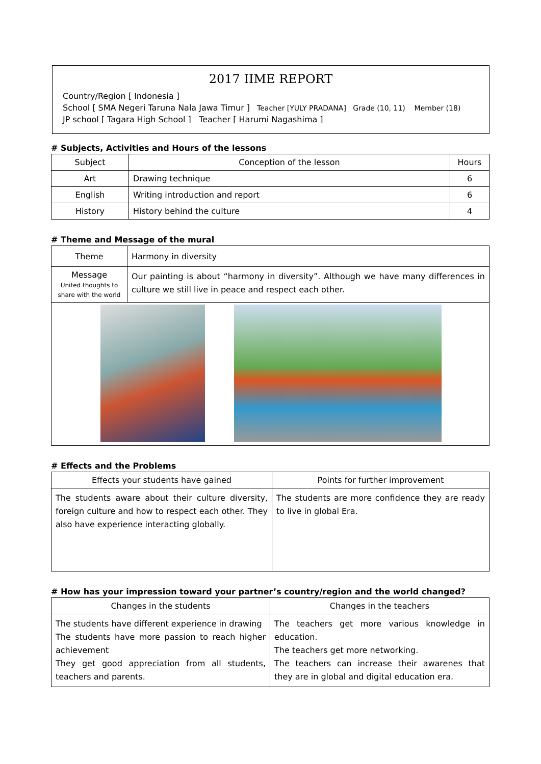2017 IIME REPORT
Country/Region [ Indonesia ]
School [ SMA Negeri Taruna Nala Jawa Timur ] Teacher [YULY PRADANA] Grade (10, 11) Member (18)
JP school [ Tagara High School ] Teacher [ Harumi Nagashima ]
# Subjects, Activities and Hours of the lessons
| Subject | Conception of the lesson | Hours |
| --- | --- | --- |
| Art | Drawing technique | 6 |
| English | Writing introduction and report | 6 |
| History | History behind the culture | 4 |
# Theme and Message of the mural
| Theme | Harmony in diversity |
| Message United thoughts to share with the world | Our painting is about “harmony in diversity”. Although we have many differences in culture we still live in peace and respect each other. |
# Effects and the Problems
| Effects your students have gained | Points for further improvement |
| --- | --- |
| The students aware about their culture diversity, foreign culture and how to respect each other. They also have experience interacting globally. | The students are more confidence they are ready to live in global Era. |
# How has your impression toward your partner’s country/region and the world changed?
| Changes in the students | Changes in the teachers |
| --- | --- |
| The students have different experience in drawing The students have more passion to reach higher achievement They get good appreciation from all students, teachers and parents. | The teachers get more various knowledge in education. The teachers get more networking. The teachers can increase their awarenes that they are in global and digital education era. |